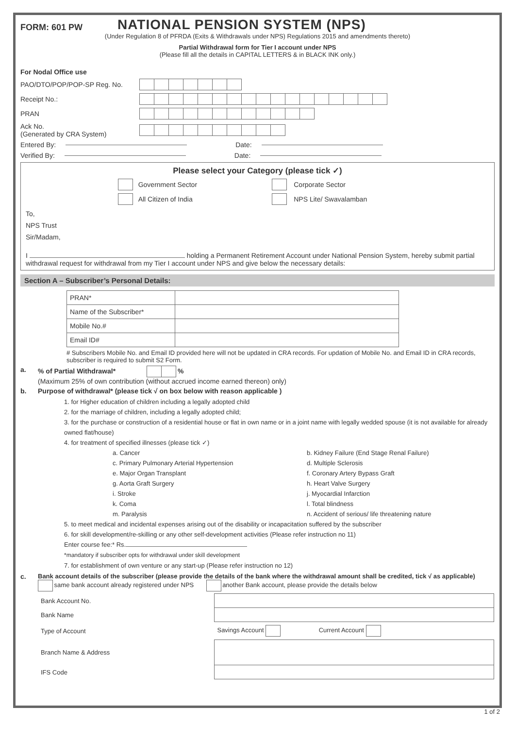FORM: 601 PW
NATIONAL PENSION SYSTEM (NPS)
(Under Regulation 8 of PFRDA (Exits & Withdrawals under NPS) Regulations 2015 and amendments thereto)
Partial Withdrawal form for Tier I account under NPS
(Please fill all the details in CAPITAL LETTERS & in BLACK INK only.)
For Nodal Office use
PAO/DTO/POP/POP-SP Reg. No.
Receipt No.:
PRAN
Ack No.
(Generated by CRA System)
Entered By: Date:
Verified By: Date:
Please select your Category (please tick ✓)
Government Sector Corporate Sector
All Citizen of India NPS Lite/ Swavalamban
To,
NPS Trust
Sir/Madam,
I holding a Permanent Retirement Account under National Pension System, hereby submit partial withdrawal request for withdrawal from my Tier I account under NPS and give below the necessary details:
Section A – Subscriber’s Personal Details:
| PRAN* | |
| Name of the Subscriber* | |
| Mobile No.# | |
| Email ID# | |
# Subscribers Mobile No. and Email ID provided here will not be updated in CRA records. For updation of Mobile No. and Email ID in CRA records, subscriber is required to submit S2 Form.
a. % of Partial Withdrawal* %
(Maximum 25% of own contribution (without accrued income earned thereon) only)
b. Purpose of withdrawal* (please tick √ on box below with reason applicable )
1. for Higher education of children including a legally adopted child
2. for the marriage of children, including a legally adopted child;
3. for the purchase or construction of a residential house or flat in own name or in a joint name with legally wedded spouse (it is not available for already owned flat/house)
4. for treatment of specified illnesses (please tick ✓)
a. Cancer
c. Primary Pulmonary Arterial Hypertension
e. Major Organ Transplant
g. Aorta Graft Surgery
i. Stroke
k. Coma
m. Paralysis
b. Kidney Failure (End Stage Renal Failure)
d. Multiple Sclerosis
f. Coronary Artery Bypass Graft
h. Heart Valve Surgery
j. Myocardial Infarction
l. Total blindness
n. Accident of serious/ life threatening nature
5. to meet medical and incidental expenses arising out of the disability or incapacitation suffered by the subscriber
6. for skill development/re-skilling or any other self-development activities (Please refer instruction no 11)
Enter course fee:* Rs.
*mandatory if subscriber opts for withdrawal under skill development
7. for establishment of own venture or any start-up (Please refer instruction no 12)
c. Bank account details of the subscriber (please provide the details of the bank where the withdrawal amount shall be credited, tick √ as applicable)
same bank account already registered under NPS another Bank account, please provide the details below
| Bank Account No. | |
| Bank Name | |
| Type of Account | Savings Account Current Account |
| Branch Name & Address | |
| IFS Code | |
1 of 2